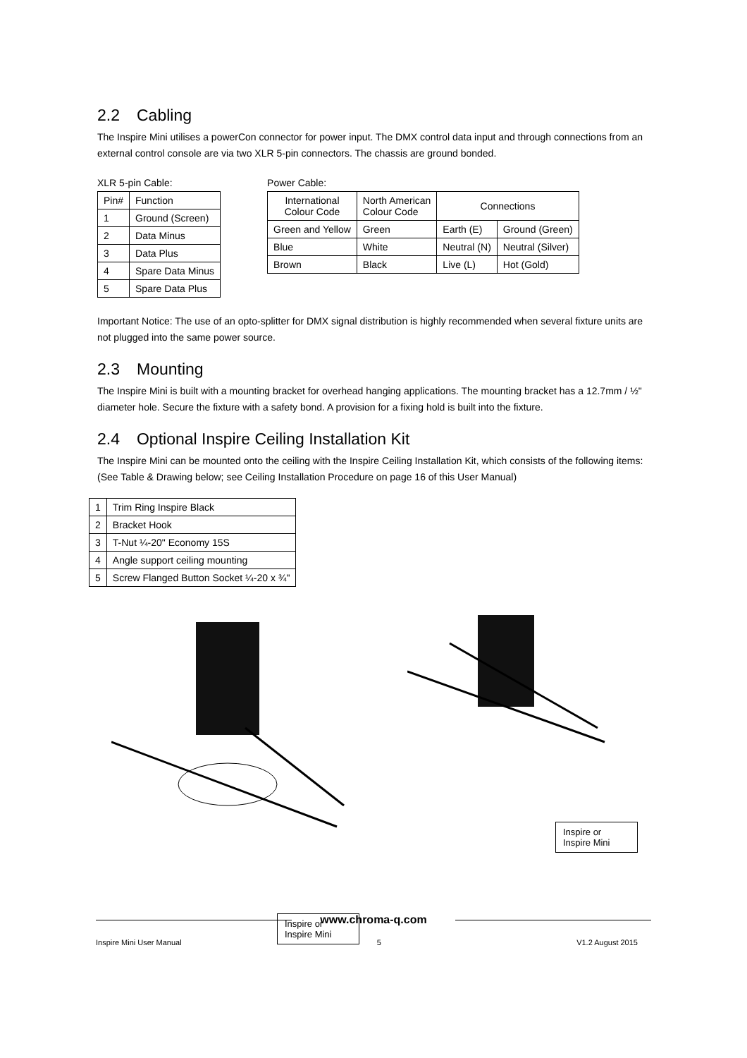2.2 Cabling
The Inspire Mini utilises a powerCon connector for power input. The DMX control data input and through connections from an external control console are via two XLR 5-pin connectors. The chassis are ground bonded.
XLR 5-pin Cable:
| Pin# | Function |
| --- | --- |
| 1 | Ground (Screen) |
| 2 | Data Minus |
| 3 | Data Plus |
| 4 | Spare Data Minus |
| 5 | Spare Data Plus |
Power Cable:
| International Colour Code | North American Colour Code | Connections | |
| --- | --- | --- | --- |
| Green and Yellow | Green | Earth (E) | Ground (Green) |
| Blue | White | Neutral (N) | Neutral (Silver) |
| Brown | Black | Live (L) | Hot (Gold) |
Important Notice: The use of an opto-splitter for DMX signal distribution is highly recommended when several fixture units are not plugged into the same power source.
2.3 Mounting
The Inspire Mini is built with a mounting bracket for overhead hanging applications. The mounting bracket has a 12.7mm / ½" diameter hole. Secure the fixture with a safety bond. A provision for a fixing hold is built into the fixture.
2.4 Optional Inspire Ceiling Installation Kit
The Inspire Mini can be mounted onto the ceiling with the Inspire Ceiling Installation Kit, which consists of the following items: (See Table & Drawing below; see Ceiling Installation Procedure on page 16 of this User Manual)
| 1 | Trim Ring Inspire Black |
| 2 | Bracket Hook |
| 3 | T-Nut ¼-20" Economy 15S |
| 4 | Angle support ceiling mounting |
| 5 | Screw Flanged Button Socket ¼-20 x ¾" |
Inspire or Inspire Mini Inspire or Inspire Mini
www.chroma-q.com
Inspire Mini User Manual 5 V1.2 August 2015